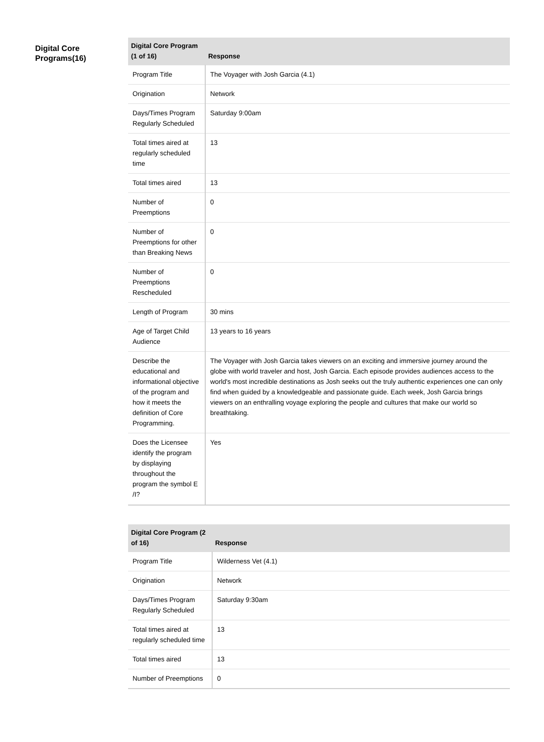Digital Core
Programs(16)
| Digital Core Program (1 of 16) | Response |
| --- | --- |
| Program Title | The Voyager with Josh Garcia (4.1) |
| Origination | Network |
| Days/Times Program Regularly Scheduled | Saturday 9:00am |
| Total times aired at regularly scheduled time | 13 |
| Total times aired | 13 |
| Number of Preemptions | 0 |
| Number of Preemptions for other than Breaking News | 0 |
| Number of Preemptions Rescheduled | 0 |
| Length of Program | 30 mins |
| Age of Target Child Audience | 13 years to 16 years |
| Describe the educational and informational objective of the program and how it meets the definition of Core Programming. | The Voyager with Josh Garcia takes viewers on an exciting and immersive journey around the globe with world traveler and host, Josh Garcia. Each episode provides audiences access to the world's most incredible destinations as Josh seeks out the truly authentic experiences one can only find when guided by a knowledgeable and passionate guide. Each week, Josh Garcia brings viewers on an enthralling voyage exploring the people and cultures that make our world so breathtaking. |
| Does the Licensee identify the program by displaying throughout the program the symbol E /I? | Yes |
| Digital Core Program (2 of 16) | Response |
| --- | --- |
| Program Title | Wilderness Vet (4.1) |
| Origination | Network |
| Days/Times Program Regularly Scheduled | Saturday 9:30am |
| Total times aired at regularly scheduled time | 13 |
| Total times aired | 13 |
| Number of Preemptions | 0 |